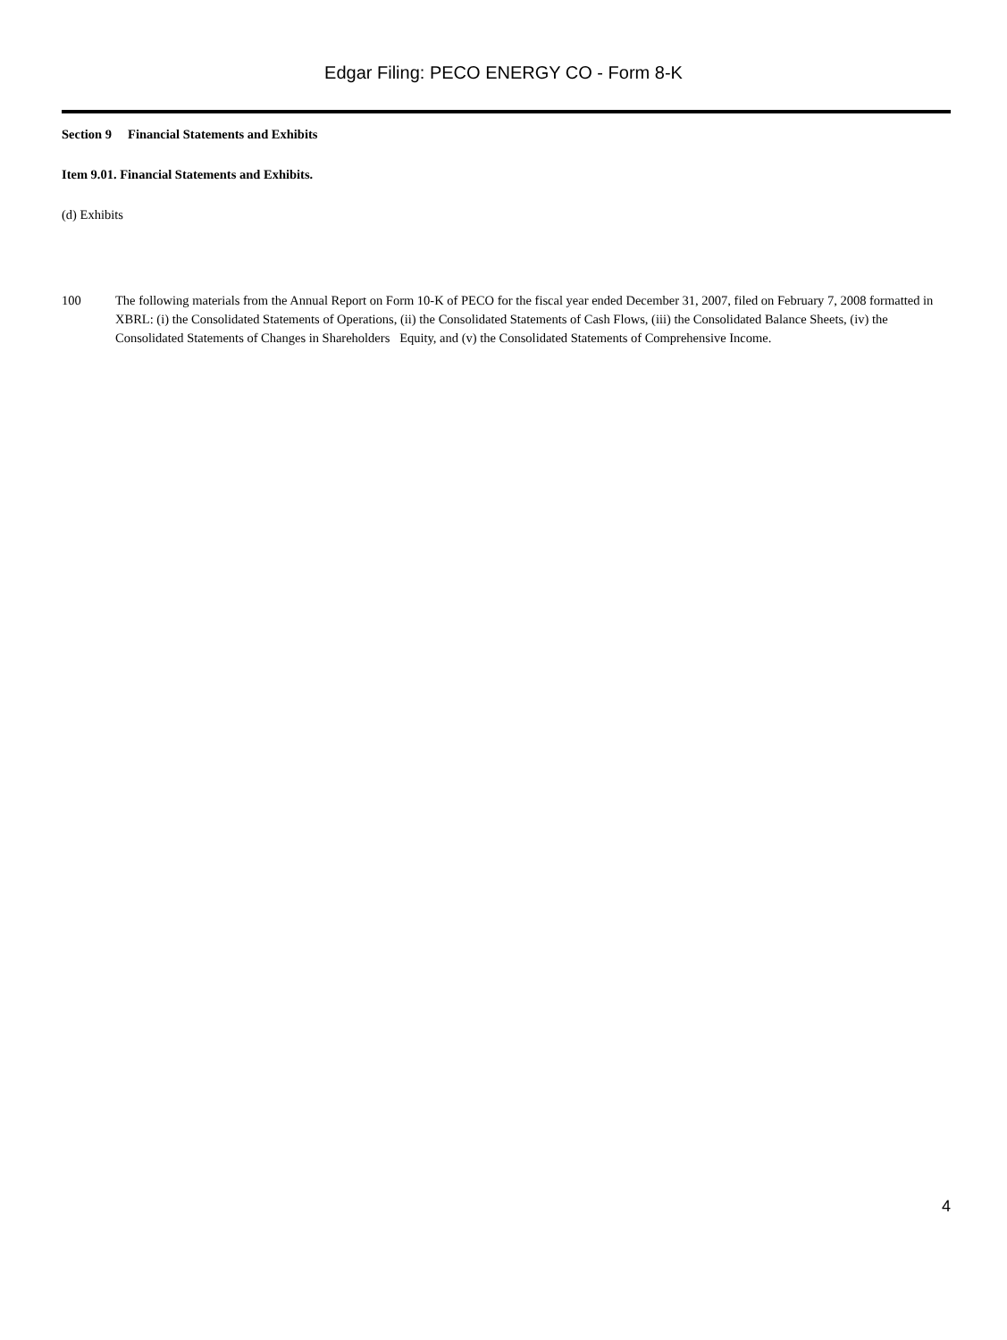Edgar Filing: PECO ENERGY CO - Form 8-K
Section 9 Financial Statements and Exhibits
Item 9.01. Financial Statements and Exhibits.
(d) Exhibits
100 The following materials from the Annual Report on Form 10-K of PECO for the fiscal year ended December 31, 2007, filed on February 7, 2008 formatted in XBRL: (i) the Consolidated Statements of Operations, (ii) the Consolidated Statements of Cash Flows, (iii) the Consolidated Balance Sheets, (iv) the Consolidated Statements of Changes in Shareholders Equity, and (v) the Consolidated Statements of Comprehensive Income.
4